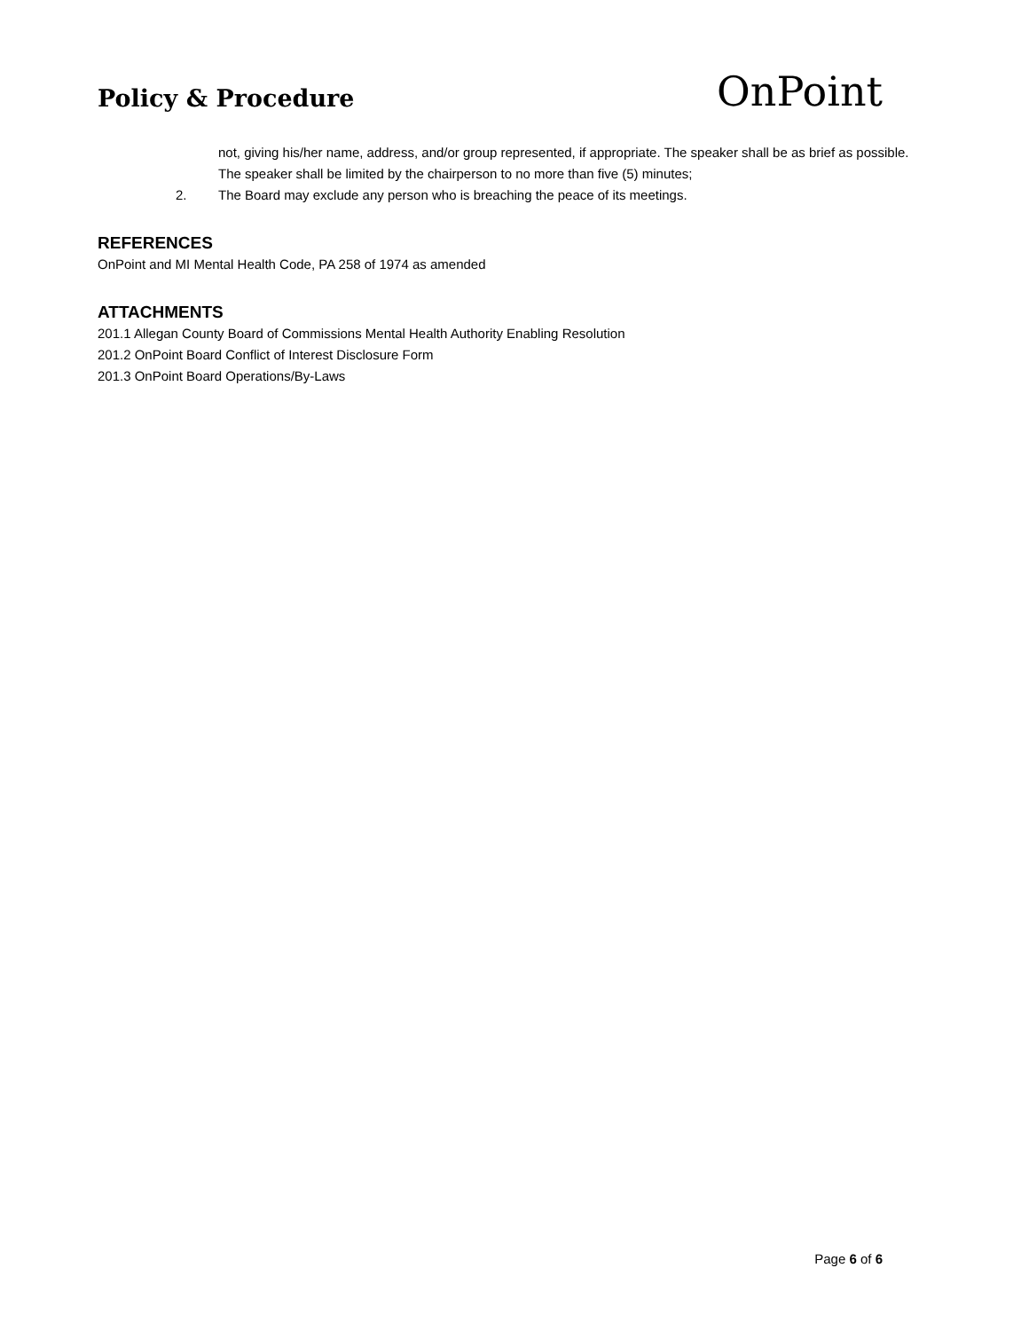Policy & Procedure
OnPoint
not, giving his/her name, address, and/or group represented, if appropriate. The speaker shall be as brief as possible. The speaker shall be limited by the chairperson to no more than five (5) minutes;
2. The Board may exclude any person who is breaching the peace of its meetings.
REFERENCES
OnPoint and MI Mental Health Code, PA 258 of 1974 as amended
ATTACHMENTS
201.1 Allegan County Board of Commissions Mental Health Authority Enabling Resolution
201.2 OnPoint Board Conflict of Interest Disclosure Form
201.3 OnPoint Board Operations/By-Laws
Page 6 of 6